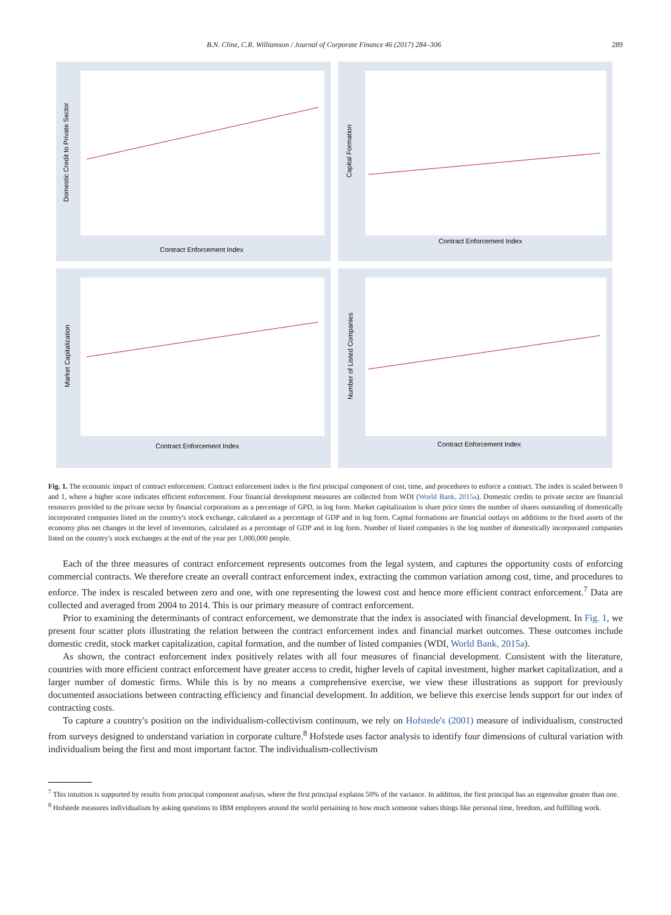B.N. Cline, C.R. Williamson / Journal of Corporate Finance 46 (2017) 284–306 289
Contract Enforcement Index
Domestic Credit to Private Sector
Contract Enforcement Index
Capital Formation
Contract Enforcement Index
Market Capitalization
Contract Enforcement Index
Number of Listed Companies
Fig. 1. The economic impact of contract enforcement. Contract enforcement index is the first principal component of cost, time, and procedures to enforce a contract. The index is scaled between 0 and 1, where a higher score indicates efficient enforcement. Four financial development measures are collected from WDI (World Bank, 2015a). Domestic credits to private sector are financial resources provided to the private sector by financial corporations as a percentage of GPD, in log form. Market capitalization is share price times the number of shares outstanding of domestically incorporated companies listed on the country's stock exchange, calculated as a percentage of GDP and in log form. Capital formations are financial outlays on additions to the fixed assets of the economy plus net changes in the level of inventories, calculated as a percentage of GDP and in log form. Number of listed companies is the log number of domestically incorporated companies listed on the country's stock exchanges at the end of the year per 1,000,000 people.
Each of the three measures of contract enforcement represents outcomes from the legal system, and captures the opportunity costs of enforcing commercial contracts. We therefore create an overall contract enforcement index, extracting the common variation among cost, time, and procedures to enforce. The index is rescaled between zero and one, with one representing the lowest cost and hence more efficient contract enforcement.<sup>7</sup> Data are collected and averaged from 2004 to 2014. This is our primary measure of contract enforcement.
Prior to examining the determinants of contract enforcement, we demonstrate that the index is associated with financial development. In Fig. 1, we present four scatter plots illustrating the relation between the contract enforcement index and financial market outcomes. These outcomes include domestic credit, stock market capitalization, capital formation, and the number of listed companies (WDI, World Bank, 2015a).
As shown, the contract enforcement index positively relates with all four measures of financial development. Consistent with the literature, countries with more efficient contract enforcement have greater access to credit, higher levels of capital investment, higher market capitalization, and a larger number of domestic firms. While this is by no means a comprehensive exercise, we view these illustrations as support for previously documented associations between contracting efficiency and financial development. In addition, we believe this exercise lends support for our index of contracting costs.
To capture a country's position on the individualism-collectivism continuum, we rely on Hofstede's (2001) measure of individualism, constructed from surveys designed to understand variation in corporate culture.<sup>8</sup> Hofstede uses factor analysis to identify four dimensions of cultural variation with individualism being the first and most important factor. The individualism-collectivism
<sup>7</sup> This intuition is supported by results from principal component analysis, where the first principal explains 50% of the variance. In addition, the first principal has an eigenvalue greater than one.
<sup>8</sup> Hofstede measures individualism by asking questions to IBM employees around the world pertaining to how much someone values things like personal time, freedom, and fulfilling work.